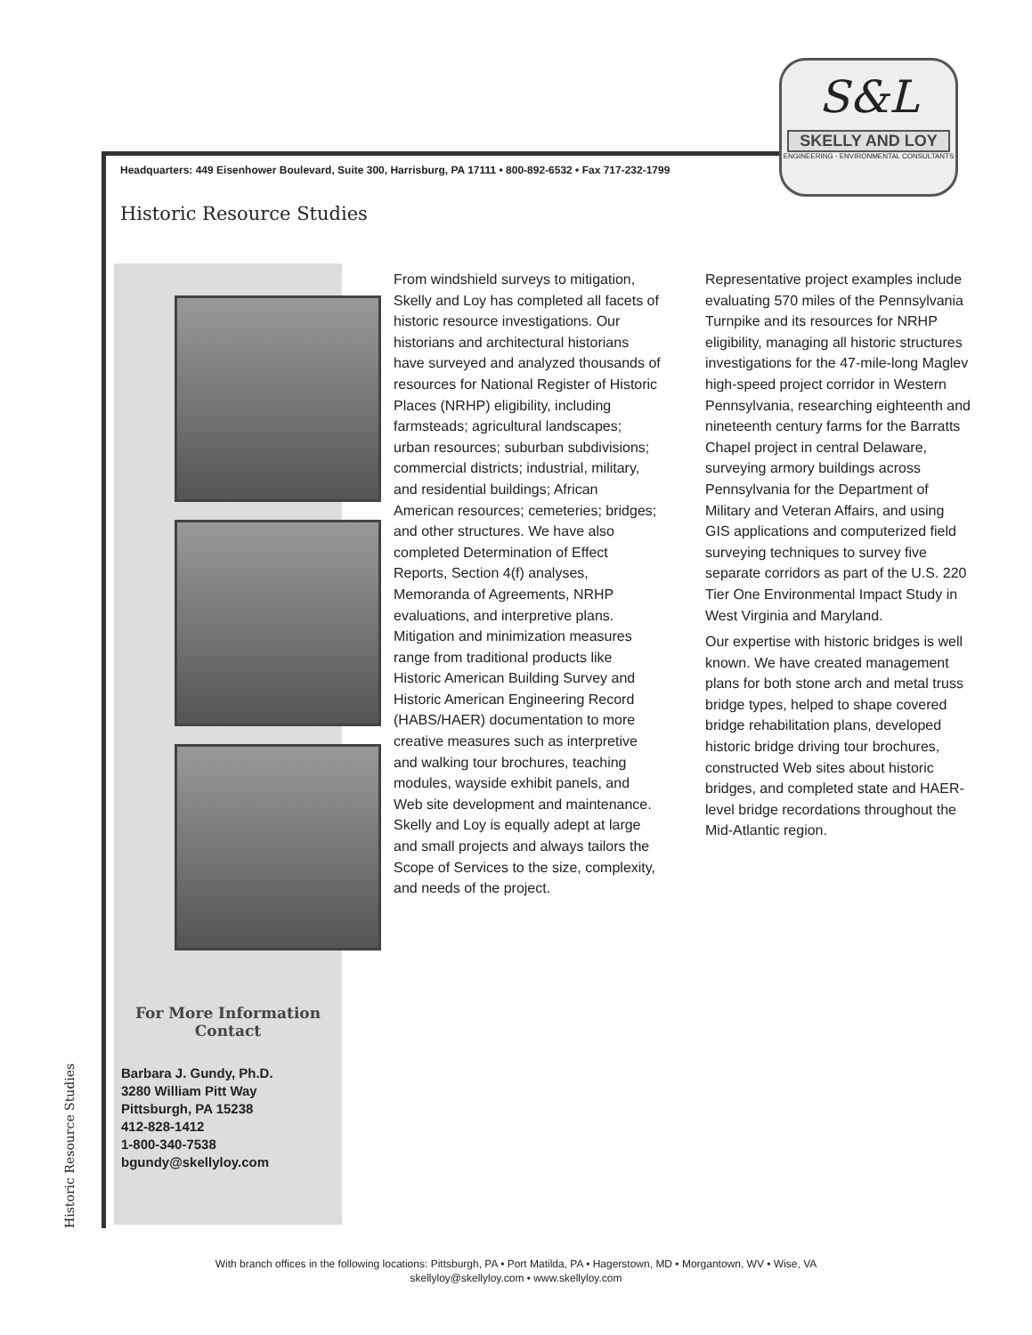S&L
SKELLY AND LOY
ENGINEERING - ENVIRONMENTAL CONSULTANTS
Headquarters: 449 Eisenhower Boulevard, Suite 300, Harrisburg, PA 17111 • 800-892-6532 • Fax 717-232-1799
Historic Resource Studies
For More Information
Contact
Barbara J. Gundy, Ph.D.
3280 William Pitt Way
Pittsburgh, PA 15238
412-828-1412
1-800-340-7538
bgundy@skellyloy.com
From windshield surveys to mitigation, Skelly and Loy has completed all facets of historic resource investigations. Our historians and architectural historians have surveyed and analyzed thousands of resources for National Register of Historic Places (NRHP) eligibility, including farmsteads; agricultural landscapes; urban resources; suburban subdivisions; commercial districts; industrial, military, and residential buildings; African American resources; cemeteries; bridges; and other structures. We have also completed Determination of Effect Reports, Section 4(f) analyses, Memoranda of Agreements, NRHP evaluations, and interpretive plans. Mitigation and minimization measures range from traditional products like Historic American Building Survey and Historic American Engineering Record (HABS/HAER) documentation to more creative measures such as interpretive and walking tour brochures, teaching modules, wayside exhibit panels, and Web site development and maintenance. Skelly and Loy is equally adept at large and small projects and always tailors the Scope of Services to the size, complexity, and needs of the project.
Representative project examples include evaluating 570 miles of the Pennsylvania Turnpike and its resources for NRHP eligibility, managing all historic structures investigations for the 47-mile-long Maglev high-speed project corridor in Western Pennsylvania, researching eighteenth and nineteenth century farms for the Barratts Chapel project in central Delaware, surveying armory buildings across Pennsylvania for the Department of Military and Veteran Affairs, and using GIS applications and computerized field surveying techniques to survey five separate corridors as part of the U.S. 220 Tier One Environmental Impact Study in West Virginia and Maryland.
Our expertise with historic bridges is well known. We have created management plans for both stone arch and metal truss bridge types, helped to shape covered bridge rehabilitation plans, developed historic bridge driving tour brochures, constructed Web sites about historic bridges, and completed state and HAER-level bridge recordations throughout the Mid-Atlantic region.
Historic Resource Studies
With branch offices in the following locations: Pittsburgh, PA • Port Matilda, PA • Hagerstown, MD • Morgantown, WV • Wise, VA
skellyloy@skellyloy.com • www.skellyloy.com